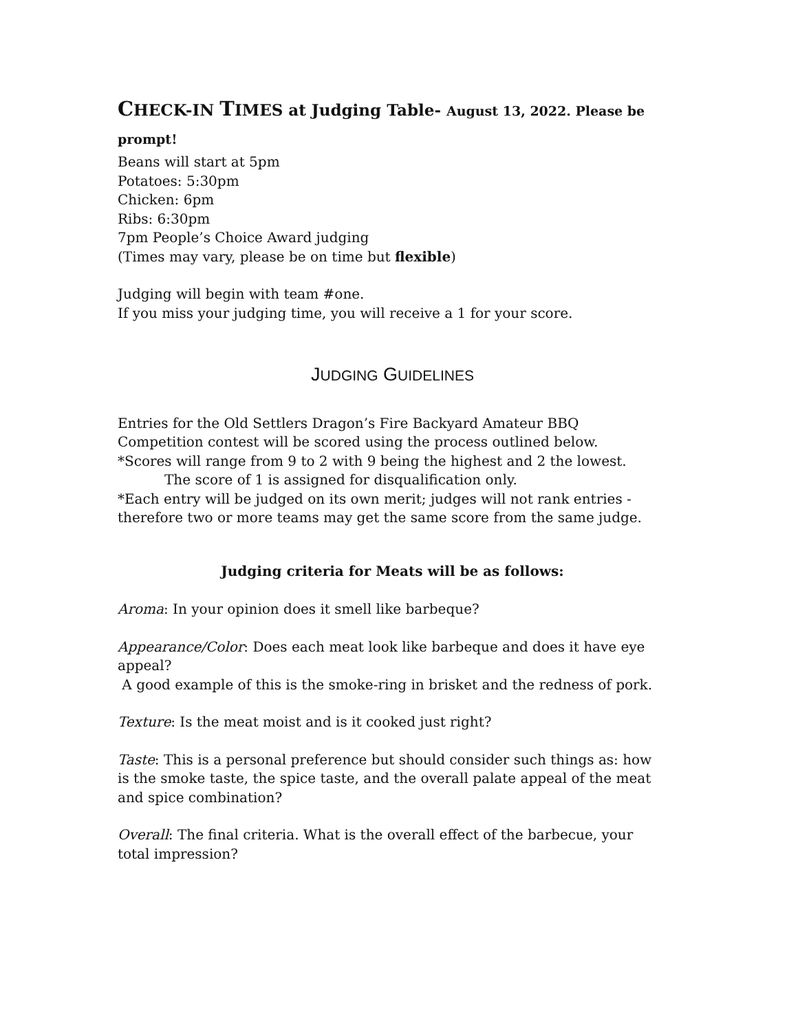CHECK-IN TIMES at Judging Table- August 13, 2022. Please be prompt!
Beans will start at 5pm
Potatoes: 5:30pm
Chicken: 6pm
Ribs: 6:30pm
7pm People’s Choice Award judging
(Times may vary, please be on time but flexible)
Judging will begin with team #one.
If you miss your judging time, you will receive a 1 for your score.
JUDGING GUIDELINES
Entries for the Old Settlers Dragon’s Fire Backyard Amateur BBQ Competition contest will be scored using the process outlined below.
*Scores will range from 9 to 2 with 9 being the highest and 2 the lowest.
The score of 1 is assigned for disqualification only.
*Each entry will be judged on its own merit; judges will not rank entries - therefore two or more teams may get the same score from the same judge.
Judging criteria for Meats will be as follows:
Aroma: In your opinion does it smell like barbeque?
Appearance/Color: Does each meat look like barbeque and does it have eye appeal?
A good example of this is the smoke-ring in brisket and the redness of pork.
Texture: Is the meat moist and is it cooked just right?
Taste: This is a personal preference but should consider such things as: how is the smoke taste, the spice taste, and the overall palate appeal of the meat and spice combination?
Overall: The final criteria. What is the overall effect of the barbecue, your total impression?